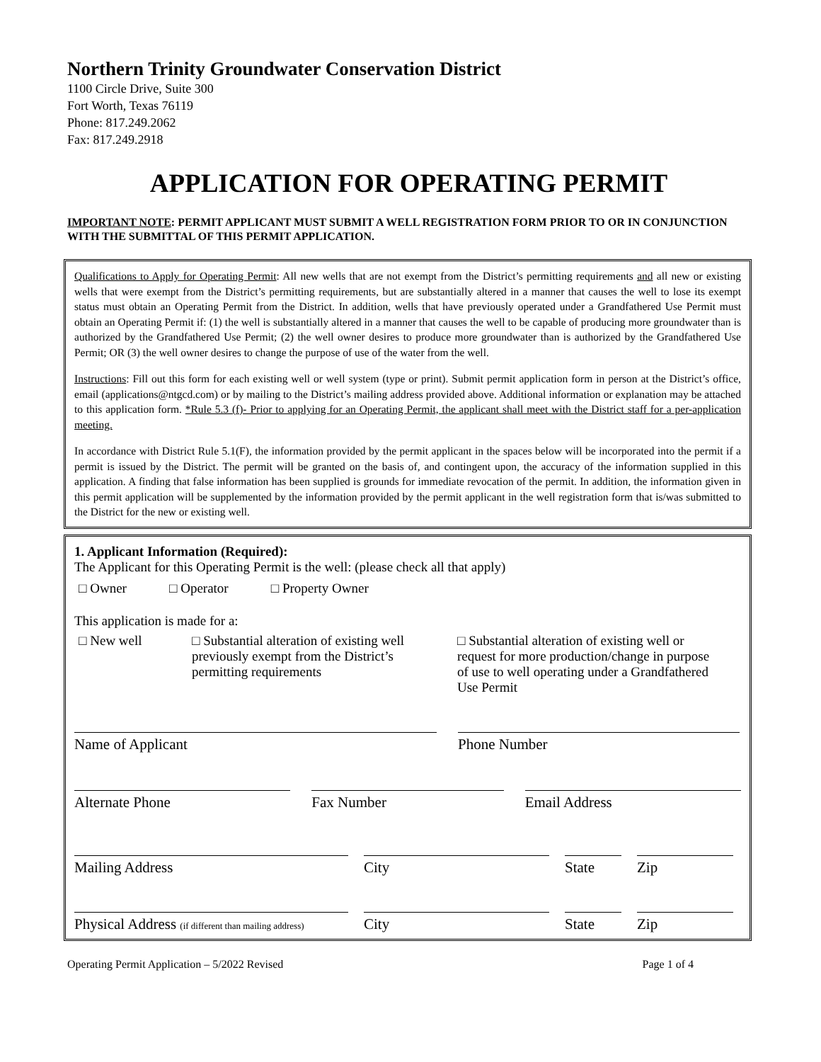Northern Trinity Groundwater Conservation District
1100 Circle Drive, Suite 300
Fort Worth, Texas 76119
Phone: 817.249.2062
Fax: 817.249.2918
APPLICATION FOR OPERATING PERMIT
IMPORTANT NOTE: PERMIT APPLICANT MUST SUBMIT A WELL REGISTRATION FORM PRIOR TO OR IN CONJUNCTION WITH THE SUBMITTAL OF THIS PERMIT APPLICATION.
Qualifications to Apply for Operating Permit: All new wells that are not exempt from the District’s permitting requirements and all new or existing wells that were exempt from the District’s permitting requirements, but are substantially altered in a manner that causes the well to lose its exempt status must obtain an Operating Permit from the District. In addition, wells that have previously operated under a Grandfathered Use Permit must obtain an Operating Permit if: (1) the well is substantially altered in a manner that causes the well to be capable of producing more groundwater than is authorized by the Grandfathered Use Permit; (2) the well owner desires to produce more groundwater than is authorized by the Grandfathered Use Permit; OR (3) the well owner desires to change the purpose of use of the water from the well.
Instructions: Fill out this form for each existing well or well system (type or print). Submit permit application form in person at the District’s office, email (applications@ntgcd.com) or by mailing to the District’s mailing address provided above. Additional information or explanation may be attached to this application form. *Rule 5.3 (f)- Prior to applying for an Operating Permit, the applicant shall meet with the District staff for a per-application meeting.
In accordance with District Rule 5.1(F), the information provided by the permit applicant in the spaces below will be incorporated into the permit if a permit is issued by the District. The permit will be granted on the basis of, and contingent upon, the accuracy of the information supplied in this application. A finding that false information has been supplied is grounds for immediate revocation of the permit. In addition, the information given in this permit application will be supplemented by the information provided by the permit applicant in the well registration form that is/was submitted to the District for the new or existing well.
1. Applicant Information (Required):
The Applicant for this Operating Permit is the well: (please check all that apply)
□ Owner □ Operator □ Property Owner
This application is made for a:
□ New well □ Substantial alteration of existing well previously exempt from the District’s permitting requirements
□ Substantial alteration of existing well or request for more production/change in purpose of use to well operating under a Grandfathered Use Permit
Name of Applicant Phone Number
Alternate Phone Fax Number Email Address
Mailing Address City State Zip
Physical Address (if different than mailing address)
City State Zip
Operating Permit Application – 5/2022 Revised Page 1 of 4